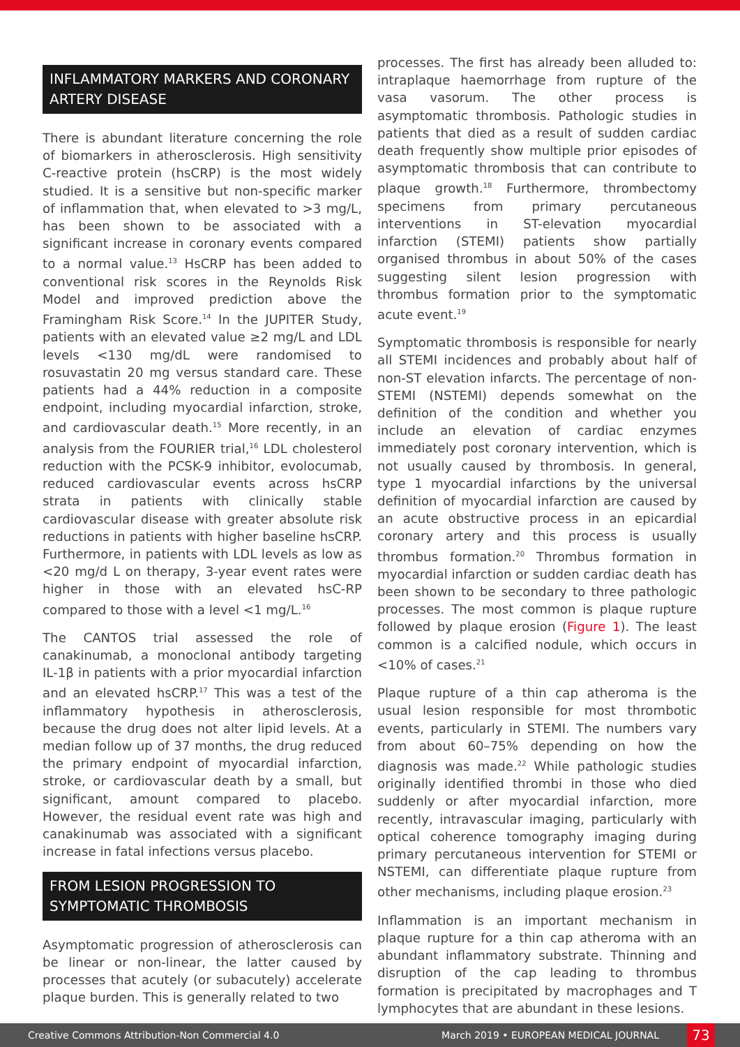INFLAMMATORY MARKERS AND CORONARY ARTERY DISEASE
There is abundant literature concerning the role of biomarkers in atherosclerosis. High sensitivity C-reactive protein (hsCRP) is the most widely studied. It is a sensitive but non-specific marker of inflammation that, when elevated to >3 mg/L, has been shown to be associated with a significant increase in coronary events compared to a normal value.<sup>13</sup> HsCRP has been added to conventional risk scores in the Reynolds Risk Model and improved prediction above the Framingham Risk Score.<sup>14</sup> In the JUPITER Study, patients with an elevated value ≥2 mg/L and LDL levels <130 mg/dL were randomised to rosuvastatin 20 mg versus standard care. These patients had a 44% reduction in a composite endpoint, including myocardial infarction, stroke, and cardiovascular death.<sup>15</sup> More recently, in an analysis from the FOURIER trial,<sup>16</sup> LDL cholesterol reduction with the PCSK-9 inhibitor, evolocumab, reduced cardiovascular events across hsCRP strata in patients with clinically stable cardiovascular disease with greater absolute risk reductions in patients with higher baseline hsCRP. Furthermore, in patients with LDL levels as low as <20 mg/d L on therapy, 3-year event rates were higher in those with an elevated hsC-RP compared to those with a level <1 mg/L.<sup>16</sup>
The CANTOS trial assessed the role of canakinumab, a monoclonal antibody targeting IL-1β in patients with a prior myocardial infarction and an elevated hsCRP.<sup>17</sup> This was a test of the inflammatory hypothesis in atherosclerosis, because the drug does not alter lipid levels. At a median follow up of 37 months, the drug reduced the primary endpoint of myocardial infarction, stroke, or cardiovascular death by a small, but significant, amount compared to placebo. However, the residual event rate was high and canakinumab was associated with a significant increase in fatal infections versus placebo.
FROM LESION PROGRESSION TO SYMPTOMATIC THROMBOSIS
Asymptomatic progression of atherosclerosis can be linear or non-linear, the latter caused by processes that acutely (or subacutely) accelerate plaque burden. This is generally related to two
processes. The first has already been alluded to: intraplaque haemorrhage from rupture of the vasa vasorum. The other process is asymptomatic thrombosis. Pathologic studies in patients that died as a result of sudden cardiac death frequently show multiple prior episodes of asymptomatic thrombosis that can contribute to plaque growth.<sup>18</sup> Furthermore, thrombectomy specimens from primary percutaneous interventions in ST-elevation myocardial infarction (STEMI) patients show partially organised thrombus in about 50% of the cases suggesting silent lesion progression with thrombus formation prior to the symptomatic acute event.<sup>19</sup>
Symptomatic thrombosis is responsible for nearly all STEMI incidences and probably about half of non-ST elevation infarcts. The percentage of non-STEMI (NSTEMI) depends somewhat on the definition of the condition and whether you include an elevation of cardiac enzymes immediately post coronary intervention, which is not usually caused by thrombosis. In general, type 1 myocardial infarctions by the universal definition of myocardial infarction are caused by an acute obstructive process in an epicardial coronary artery and this process is usually thrombus formation.<sup>20</sup> Thrombus formation in myocardial infarction or sudden cardiac death has been shown to be secondary to three pathologic processes. The most common is plaque rupture followed by plaque erosion (Figure 1). The least common is a calcified nodule, which occurs in <10% of cases.<sup>21</sup>
Plaque rupture of a thin cap atheroma is the usual lesion responsible for most thrombotic events, particularly in STEMI. The numbers vary from about 60–75% depending on how the diagnosis was made.<sup>22</sup> While pathologic studies originally identified thrombi in those who died suddenly or after myocardial infarction, more recently, intravascular imaging, particularly with optical coherence tomography imaging during primary percutaneous intervention for STEMI or NSTEMI, can differentiate plaque rupture from other mechanisms, including plaque erosion.<sup>23</sup>
Inflammation is an important mechanism in plaque rupture for a thin cap atheroma with an abundant inflammatory substrate. Thinning and disruption of the cap leading to thrombus formation is precipitated by macrophages and T lymphocytes that are abundant in these lesions.
Creative Commons Attribution-Non Commercial 4.0 March 2019 • EUROPEAN MEDICAL JOURNAL 73